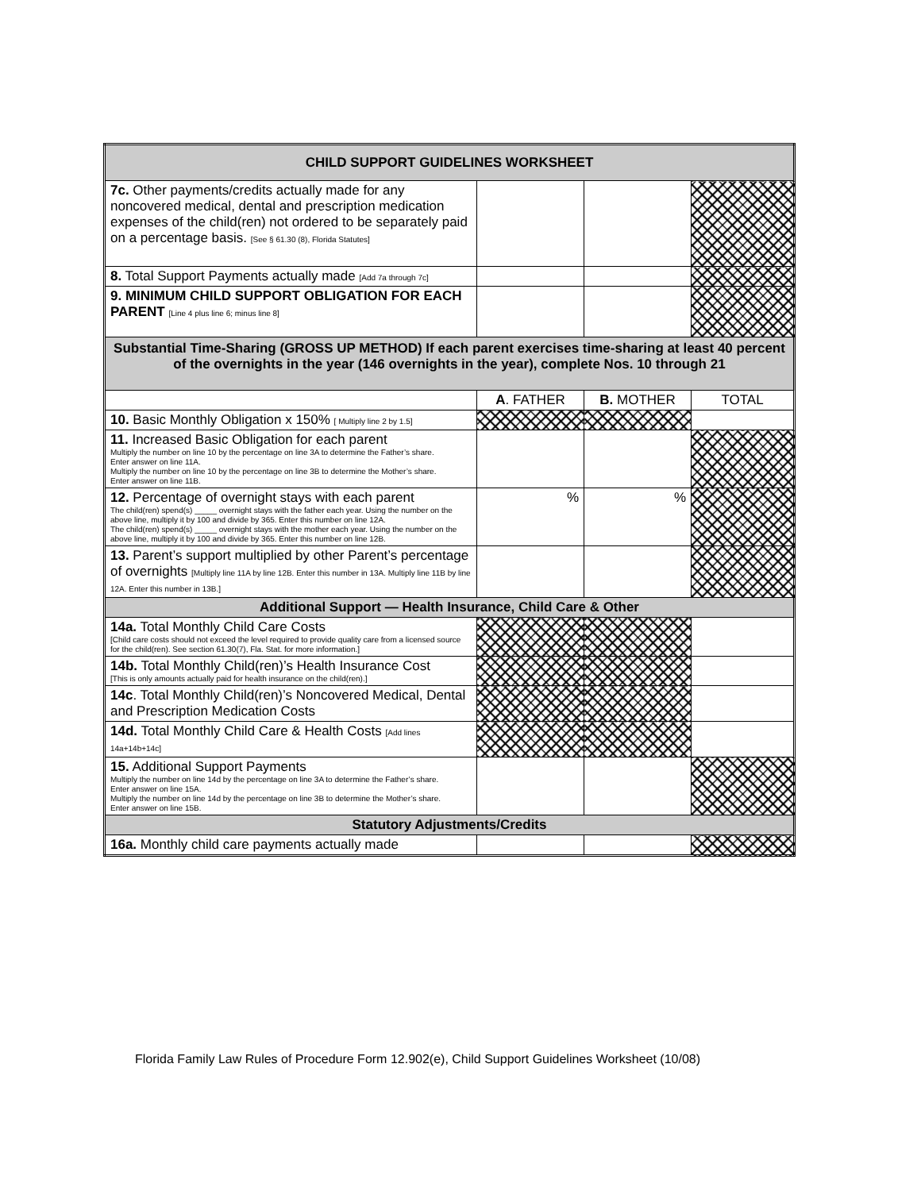| CHILD SUPPORT GUIDELINES WORKSHEET | | | |
| 7c. Other payments/credits actually made for any noncovered medical, dental and prescription medication expenses of the child(ren) not ordered to be separately paid on a percentage basis. [See § 61.30 (8), Florida Statutes] | | | |
| 8. Total Support Payments actually made [Add 7a through 7c] | | | |
| 9. MINIMUM CHILD SUPPORT OBLIGATION FOR EACH PARENT [Line 4 plus line 6; minus line 8] | | | |
| Substantial Time-Sharing (GROSS UP METHOD) If each parent exercises time-sharing at least 40 percent of the overnights in the year (146 overnights in the year), complete Nos. 10 through 21 | | | |
| | A . FATHER | B. MOTHER | TOTAL |
| 10. Basic Monthly Obligation x 150% [ Multiply line 2 by 1.5] | | | |
| 11. Increased Basic Obligation for each parent Multiply the number on line 10 by the percentage on line 3A to determine the Father’s share. Enter answer on line 11A. Multiply the number on line 10 by the percentage on line 3B to determine the Mother’s share. Enter answer on line 11B. | | | |
| 12. Percentage of overnight stays with each parent The child(ren) spend(s) _____ overnight stays with the father each year. Using the number on the above line, multiply it by 100 and divide by 365. Enter this number on line 12A. The child(ren) spend(s) _____ overnight stays with the mother each year. Using the number on the above line, multiply it by 100 and divide by 365. Enter this number on line 12B. | % | % | |
| 13. Parent’s support multiplied by other Parent’s percentage of overnights [Multiply line 11A by line 12B. Enter this number in 13A. Multiply line 11B by line 12A. Enter this number in 13B.] | | | |
| Additional Support — Health Insurance, Child Care & Other | | | |
| 14a. Total Monthly Child Care Costs [Child care costs should not exceed the level required to provide quality care from a licensed source for the child(ren). See section 61.30(7), Fla. Stat. for more information.] | | | |
| 14b. Total Monthly Child(ren)’s Health Insurance Cost [This is only amounts actually paid for health insurance on the child(ren).] | | | |
| 14c . Total Monthly Child(ren)’s Noncovered Medical, Dental and Prescription Medication Costs | | | |
| 14d. Total Monthly Child Care & Health Costs [Add lines 14a+14b+14c] | | | |
| 15. Additional Support Payments Multiply the number on line 14d by the percentage on line 3A to determine the Father’s share. Enter answer on line 15A. Multiply the number on line 14d by the percentage on line 3B to determine the Mother’s share. Enter answer on line 15B. | | | |
| Statutory Adjustments/Credits | | | |
| 16a. Monthly child care payments actually made | | | |
Florida Family Law Rules of Procedure Form 12.902(e), Child Support Guidelines Worksheet (10/08)